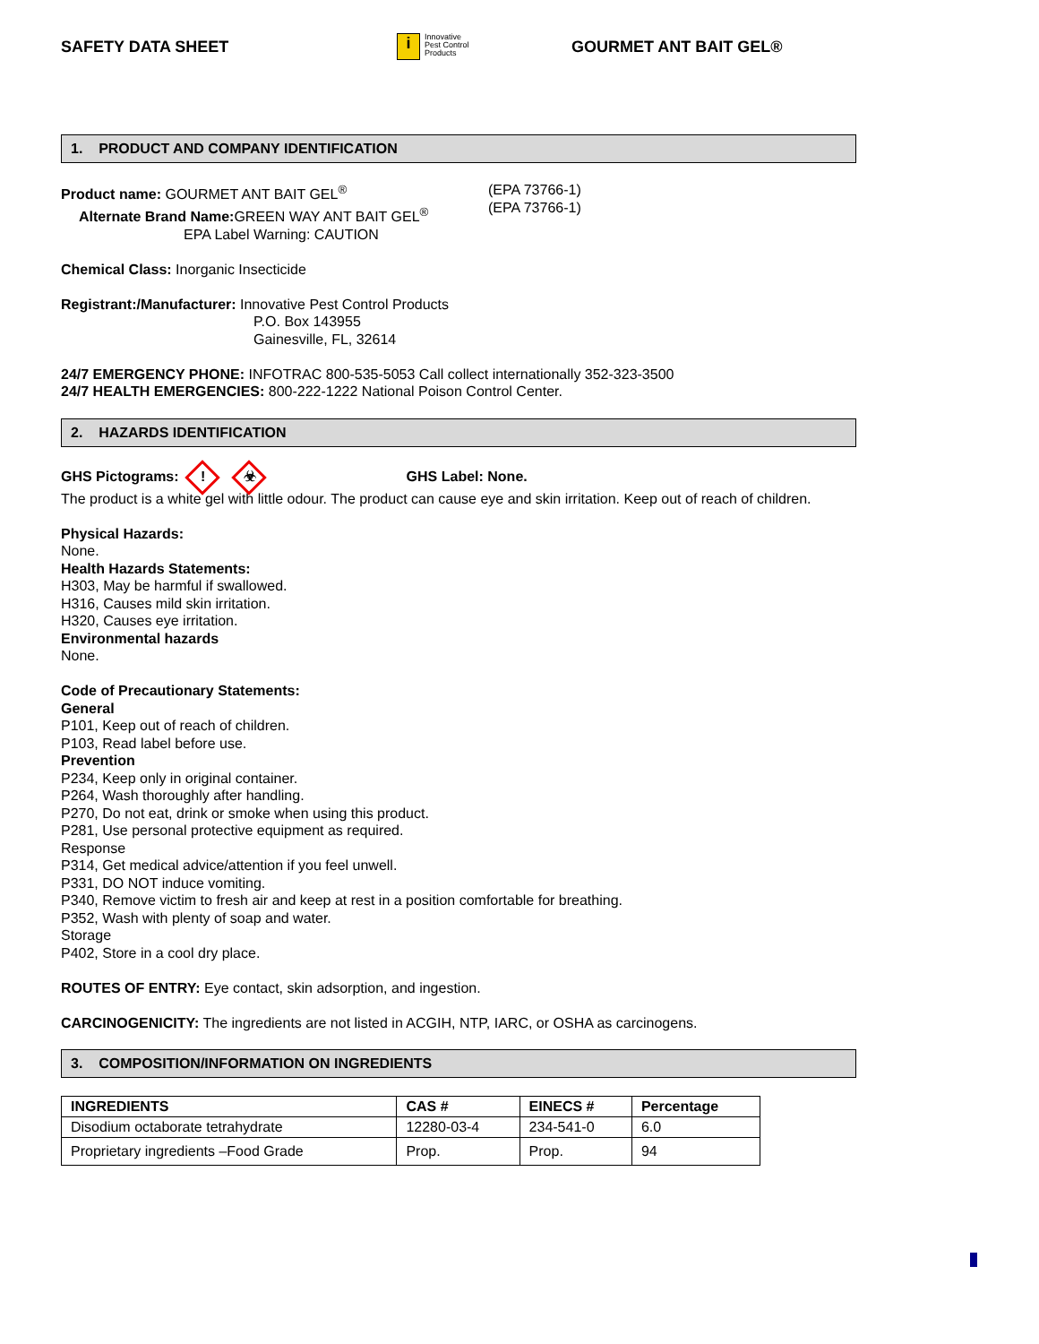SAFETY DATA SHEET
i Innovative
Pest Control
Products
GOURMET ANT BAIT GEL®
1. PRODUCT AND COMPANY IDENTIFICATION
Product name: GOURMET ANT BAIT GEL<sup>®</sup>
Alternate Brand Name: GREEN WAY ANT BAIT GEL<sup>®</sup>
EPA Label Warning: CAUTION
(EPA 73766-1)
(EPA 73766-1)
Chemical Class: Inorganic Insecticide
Registrant:/Manufacturer: Innovative Pest Control Products
P.O. Box 143955
Gainesville, FL, 32614
24/7 EMERGENCY PHONE: INFOTRAC 800-535-5053 Call collect internationally 352-323-3500
24/7 HEALTH EMERGENCIES: 800-222-1222 National Poison Control Center.
2. HAZARDS IDENTIFICATION
GHS Pictograms:! ☣ GHS Label: None.
The product is a white gel with little odour. The product can cause eye and skin irritation. Keep out of reach of children.
Physical Hazards:
None.
Health Hazards Statements:
H303, May be harmful if swallowed.
H316, Causes mild skin irritation.
H320, Causes eye irritation.
Environmental hazards
None.
Code of Precautionary Statements:
General
P101, Keep out of reach of children.
P103, Read label before use.
Prevention
P234, Keep only in original container.
P264, Wash thoroughly after handling.
P270, Do not eat, drink or smoke when using this product.
P281, Use personal protective equipment as required.
Response
P314, Get medical advice/attention if you feel unwell.
P331, DO NOT induce vomiting.
P340, Remove victim to fresh air and keep at rest in a position comfortable for breathing.
P352, Wash with plenty of soap and water.
Storage
P402, Store in a cool dry place.
ROUTES OF ENTRY: Eye contact, skin adsorption, and ingestion.
CARCINOGENICITY: The ingredients are not listed in ACGIH, NTP, IARC, or OSHA as carcinogens.
3. COMPOSITION/INFORMATION ON INGREDIENTS
| INGREDIENTS | CAS # | EINECS # | Percentage |
| --- | --- | --- | --- |
| Disodium octaborate tetrahydrate | 12280-03-4 | 234-541-0 | 6.0 |
| Proprietary ingredients –Food Grade | Prop. | Prop. | 94 |